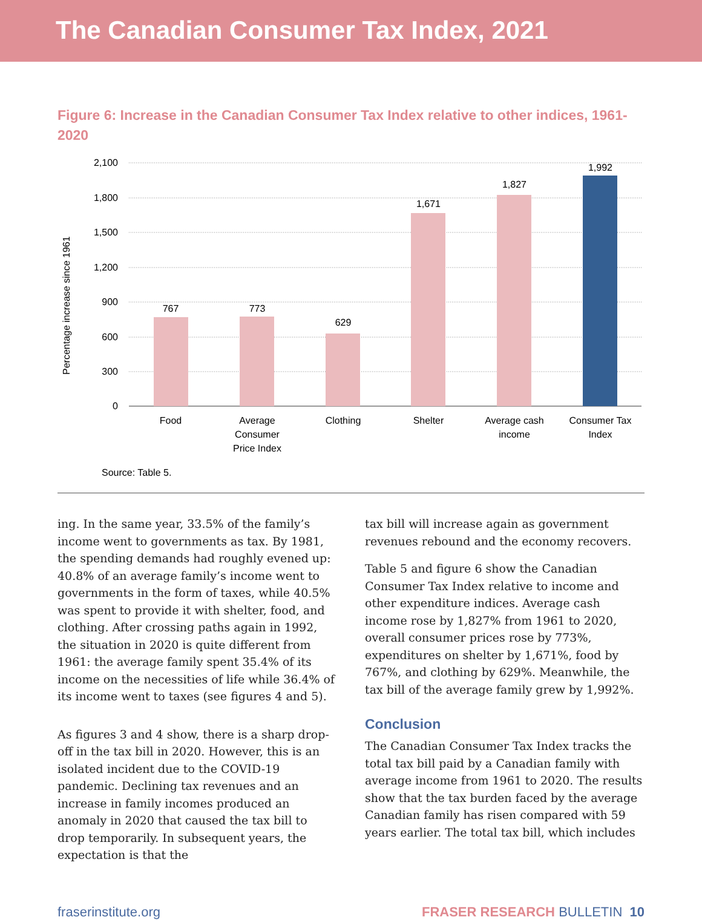The Canadian Consumer Tax Index, 2021
Figure 6: Increase in the Canadian Consumer Tax Index relative to other indices, 1961-2020
2,100
1,800
1,500
1,200
900
600
300
0
Percentage increase since 1961
767
773
629
1,671
1,827
1,992
Food
Average
Consumer
Price Index
Clothing
Shelter
Average cash
income
Consumer Tax
Index
Source: Table 5.
ing. In the same year, 33.5% of the family’s income went to governments as tax. By 1981, the spending demands had roughly evened up: 40.8% of an average family’s income went to governments in the form of taxes, while 40.5% was spent to provide it with shelter, food, and clothing. After crossing paths again in 1992, the situation in 2020 is quite different from 1961: the average family spent 35.4% of its income on the necessities of life while 36.4% of its income went to taxes (see figures 4 and 5).
As figures 3 and 4 show, there is a sharp drop-off in the tax bill in 2020. However, this is an isolated incident due to the COVID-19 pandemic. Declining tax revenues and an increase in family incomes produced an anomaly in 2020 that caused the tax bill to drop temporarily. In subsequent years, the expectation is that the
tax bill will increase again as government revenues rebound and the economy recovers.
Table 5 and figure 6 show the Canadian Consumer Tax Index relative to income and other expenditure indices. Average cash income rose by 1,827% from 1961 to 2020, overall consumer prices rose by 773%, expenditures on shelter by 1,671%, food by 767%, and clothing by 629%. Meanwhile, the tax bill of the average family grew by 1,992%.
Conclusion
The Canadian Consumer Tax Index tracks the total tax bill paid by a Canadian family with average income from 1961 to 2020. The results show that the tax burden faced by the average Canadian family has risen compared with 59 years earlier. The total tax bill, which includes
fraserinstitute.org FRASER RESEARCH BULLETIN 10